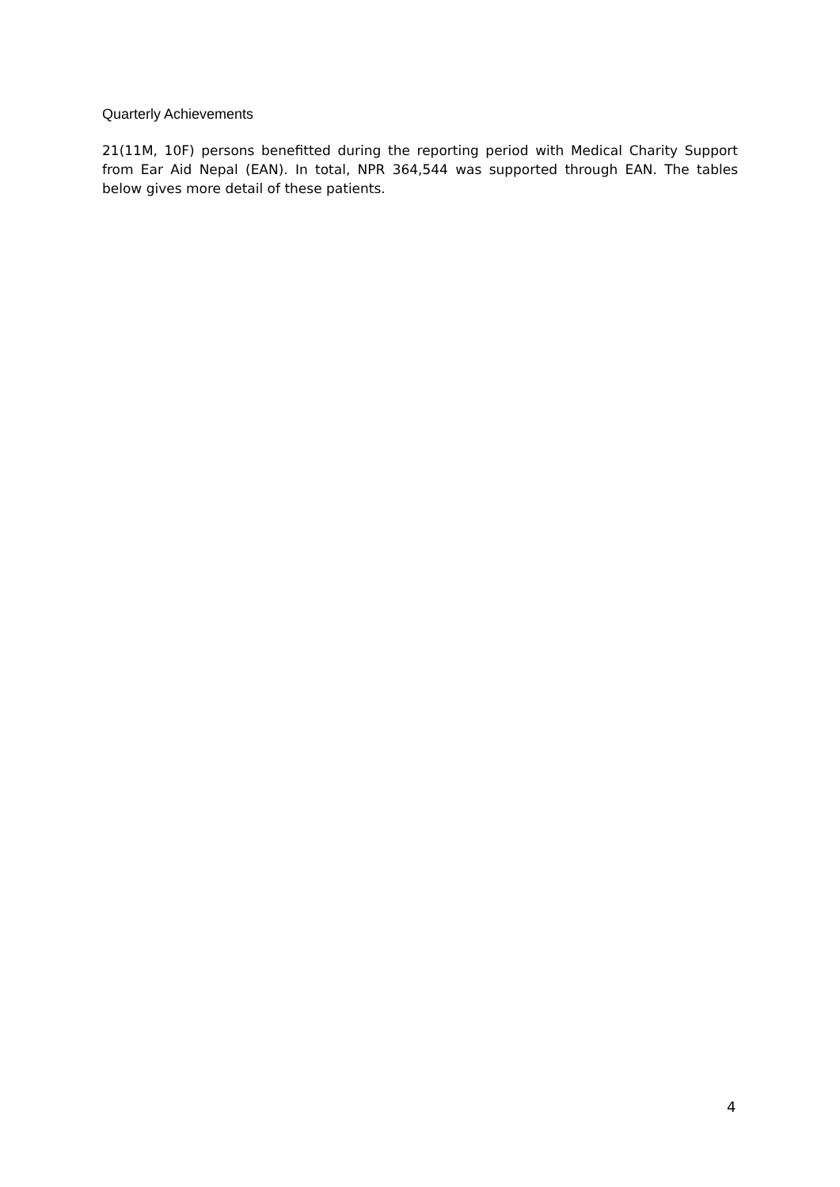Quarterly Achievements
21(11M, 10F) persons benefitted during the reporting period with Medical Charity Support from Ear Aid Nepal (EAN). In total, NPR 364,544 was supported through EAN. The tables below gives more detail of these patients.
4